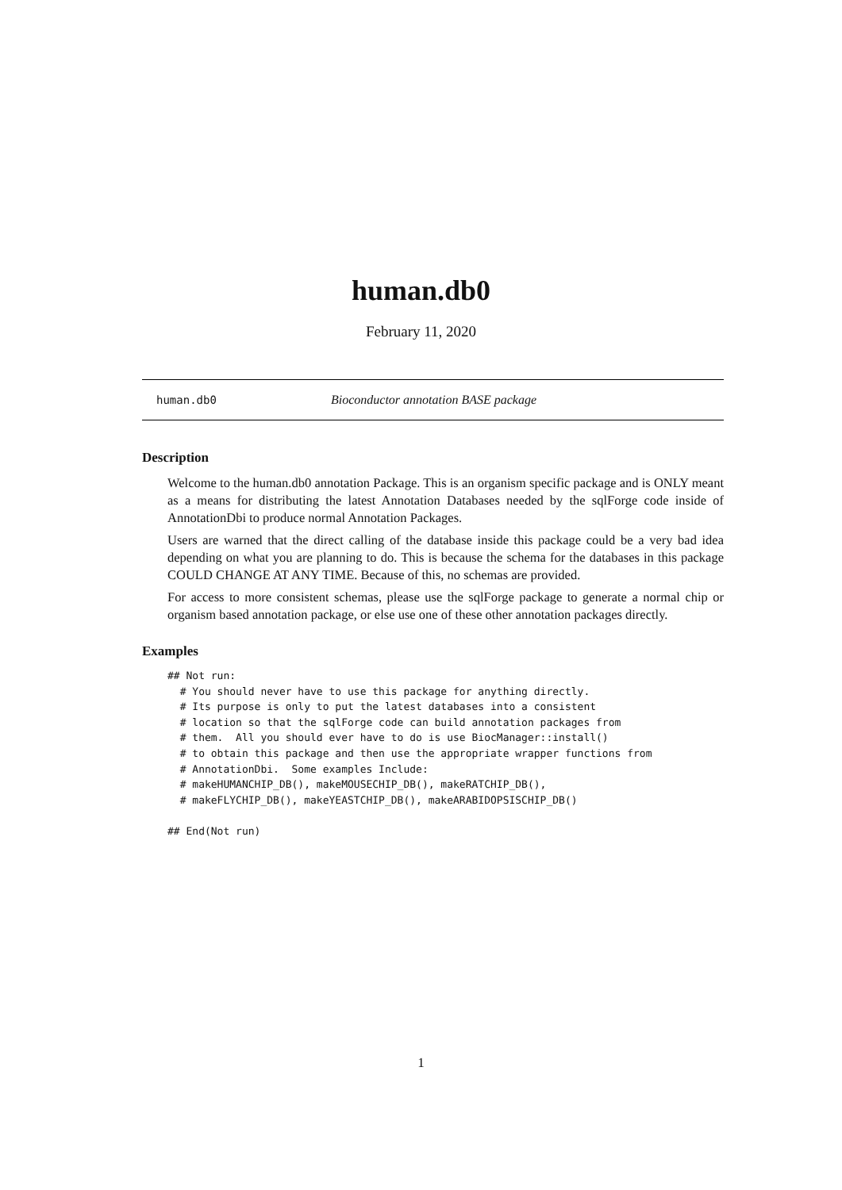human.db0
February 11, 2020
human.db0 Bioconductor annotation BASE package
Description
Welcome to the human.db0 annotation Package. This is an organism specific package and is ONLY meant as a means for distributing the latest Annotation Databases needed by the sqlForge code inside of AnnotationDbi to produce normal Annotation Packages.
Users are warned that the direct calling of the database inside this package could be a very bad idea depending on what you are planning to do. This is because the schema for the databases in this package COULD CHANGE AT ANY TIME. Because of this, no schemas are provided.
For access to more consistent schemas, please use the sqlForge package to generate a normal chip or organism based annotation package, or else use one of these other annotation packages directly.
Examples
## Not run:
  # You should never have to use this package for anything directly.
  # Its purpose is only to put the latest databases into a consistent
  # location so that the sqlForge code can build annotation packages from
  # them.  All you should ever have to do is use BiocManager::install()
  # to obtain this package and then use the appropriate wrapper functions from
  # AnnotationDbi.  Some examples Include:
  # makeHUMANCHIP_DB(), makeMOUSECHIP_DB(), makeRATCHIP_DB(),
  # makeFLYCHIP_DB(), makeYEASTCHIP_DB(), makeARABIDOPSISCHIP_DB()

## End(Not run)
1